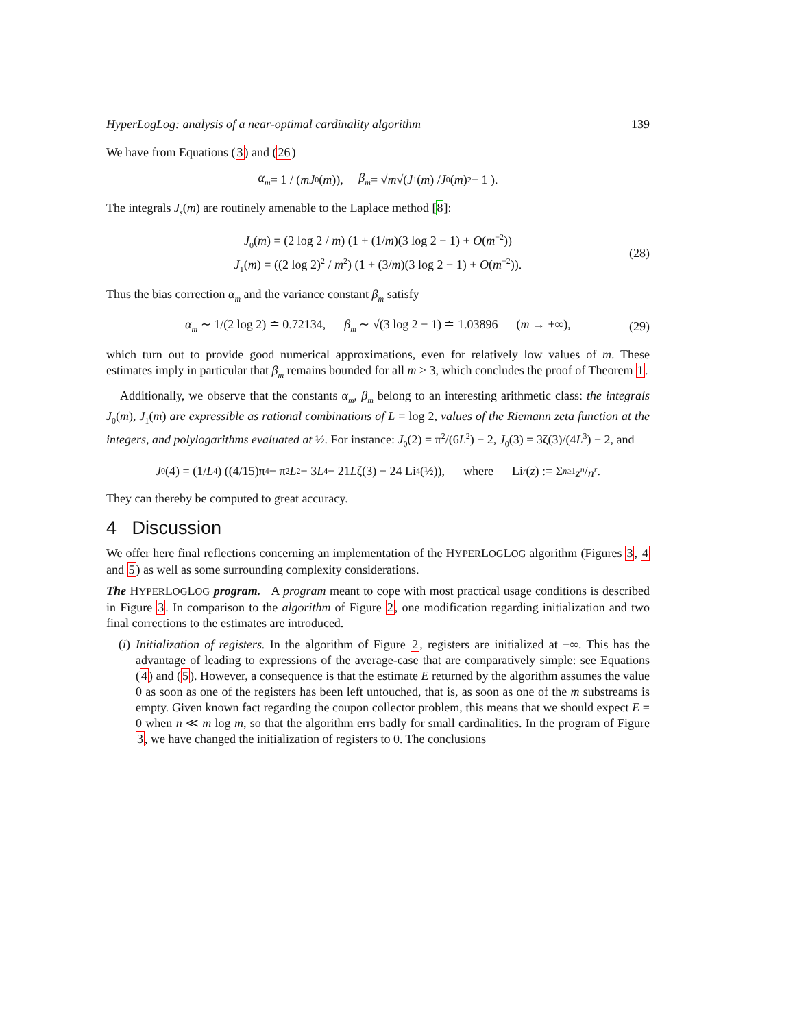HyperLogLog: analysis of a near-optimal cardinality algorithm 139
We have from Equations (3) and (26)
α<sub>m</sub> = 1 / (mJ<sub>0</sub>(m)), β<sub>m</sub> = √ m √( J<sub>1</sub>(m) / J<sub>0</sub>(m)<sup>2</sup> − 1 ).
The integrals J<sub>s</sub>(m) are routinely amenable to the Laplace method [8]:
J<sub>0</sub>(m) = (2 log 2 / m) (1 + (1/m)(3 log 2 − 1) + O(m<sup>−2</sup>))
J<sub>1</sub>(m) = ((2 log 2)<sup>2</sup> / m<sup>2</sup>) (1 + (3/m)(3 log 2 − 1) + O(m<sup>−2</sup>)).
(28)
Thus the bias correction α<sub>m</sub> and the variance constant β<sub>m</sub> satisfy
α<sub>m</sub> ∼ 1/(2 log 2) ≐ 0.72134, β<sub>m</sub> ∼ √(3 log 2 − 1) ≐ 1.03896 (m → +∞), (29)
which turn out to provide good numerical approximations, even for relatively low values of m. These estimates imply in particular that β<sub>m</sub> remains bounded for all m ≥ 3, which concludes the proof of Theorem 1.
Additionally, we observe that the constants α<sub>m</sub>, β<sub>m</sub> belong to an interesting arithmetic class: the integrals J<sub>0</sub>(m), J<sub>1</sub>(m) are expressible as rational combinations of L = log 2, values of the Riemann zeta function at the integers, and polylogarithms evaluated at ½. For instance: J<sub>0</sub>(2) = π<sup>2</sup>/(6L<sup>2</sup>) − 2, J<sub>0</sub>(3) = 3ζ(3)/(4L<sup>3</sup>) − 2, and
J<sub>0</sub>(4) = (1/ L<sup>4</sup>) ((4/15)π<sup>4</sup> − π<sup>2</sup> L<sup>2</sup> − 3 L<sup>4</sup> − 21 L ζ(3) − 24 Li<sub>4</sub>(½)), where Li<sub>r</sub> (z) := Σ<sub>n≥1</sub> z<sup>n</sup> / n<sup>r</sup>.
They can thereby be computed to great accuracy.
4 Discussion
We offer here final reflections concerning an implementation of the HYPERLOGLOG algorithm (Figures 3, 4 and 5) as well as some surrounding complexity considerations.
The HYPERLOGLOG program. A program meant to cope with most practical usage conditions is described in Figure 3. In comparison to the algorithm of Figure 2, one modification regarding initialization and two final corrections to the estimates are introduced.
(i) Initialization of registers. In the algorithm of Figure 2, registers are initialized at −∞. This has the advantage of leading to expressions of the average-case that are comparatively simple: see Equations (4) and (5). However, a consequence is that the estimate E returned by the algorithm assumes the value 0 as soon as one of the registers has been left untouched, that is, as soon as one of the m substreams is empty. Given known fact regarding the coupon collector problem, this means that we should expect E = 0 when n ≪ m log m, so that the algorithm errs badly for small cardinalities. In the program of Figure 3, we have changed the initialization of registers to 0. The conclusions